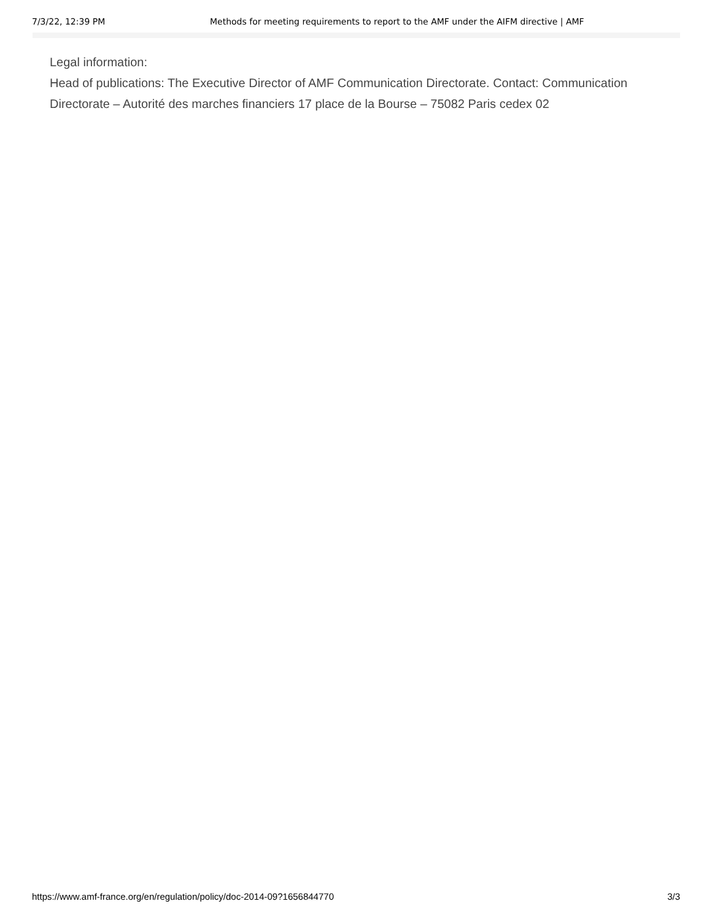7/3/22, 12:39 PM Methods for meeting requirements to report to the AMF under the AIFM directive | AMF
Legal information:
Head of publications: The Executive Director of AMF Communication Directorate. Contact: Communication Directorate – Autorité des marches financiers 17 place de la Bourse – 75082 Paris cedex 02
https://www.amf-france.org/en/regulation/policy/doc-2014-09?1656844770 3/3